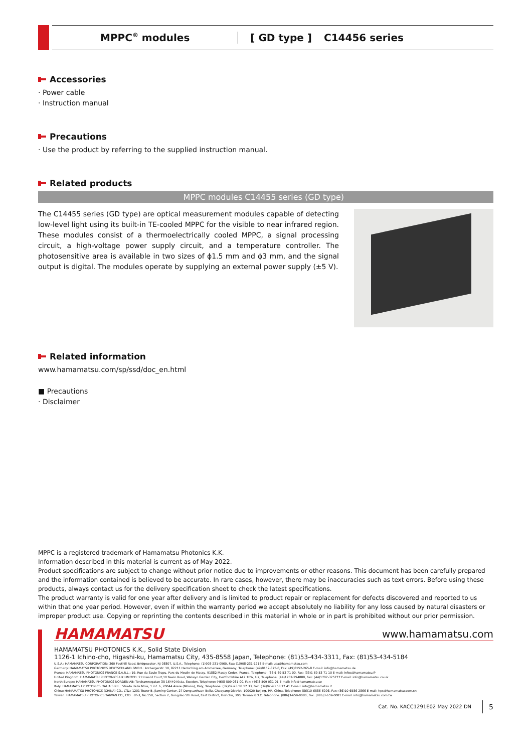MPPC<sup>®</sup> modules [ GD type ] C14456 series
Accessories
· Power cable
· Instruction manual
Precautions
· Use the product by referring to the supplied instruction manual.
Related products
MPPC modules C14455 series (GD type)
The C14455 series (GD type) are optical measurement modules capable of detecting low-level light using its built-in TE-cooled MPPC for the visible to near infrared region. These modules consist of a thermoelectrically cooled MPPC, a signal processing circuit, a high-voltage power supply circuit, and a temperature controller. The photosensitive area is available in two sizes of ϕ1.5 mm and ϕ3 mm, and the signal output is digital. The modules operate by supplying an external power supply (±5 V).
Related information
www.hamamatsu.com/sp/ssd/doc_en.html
■ Precautions
· Disclaimer
MPPC is a registered trademark of Hamamatsu Photonics K.K.
Information described in this material is current as of May 2022.
Product specifications are subject to change without prior notice due to improvements or other reasons. This document has been carefully prepared and the information contained is believed to be accurate. In rare cases, however, there may be inaccuracies such as text errors. Before using these products, always contact us for the delivery specification sheet to check the latest specifications.
The product warranty is valid for one year after delivery and is limited to product repair or replacement for defects discovered and reported to us within that one year period. However, even if within the warranty period we accept absolutely no liability for any loss caused by natural disasters or improper product use. Copying or reprinting the contents described in this material in whole or in part is prohibited without our prior permission.
HAMAMATSU www.hamamatsu.com
HAMAMATSU PHOTONICS K.K., Solid State Division
1126-1 Ichino-cho, Higashi-ku, Hamamatsu City, 435-8558 Japan, Telephone: (81)53-434-3311, Fax: (81)53-434-5184
U.S.A.: HAMAMATSU CORPORATION: 360 Foothill Road, Bridgewater, NJ 08807, U.S.A., Telephone: (1)908-231-0960, Fax: (1)908-231-1218 E-mail: usa@hamamatsu.com
Germany: HAMAMATSU PHOTONICS DEUTSCHLAND GMBH.: Arzbergerstr. 10, 82211 Herrsching am Ammersee, Germany, Telephone: (49)8152-375-0, Fax: (49)8152-265-8 E-mail: info@hamamatsu.de
France: HAMAMATSU PHOTONICS FRANCE S.A.R.L.: 19, Rue du Saule Trapu, Parc du Moulin de Massy, 91882 Massy Cedex, France, Telephone: (33)1 69 53 71 00, Fax: (33)1 69 53 71 10 E-mail: infos@hamamatsu.fr
United Kingdom: HAMAMATSU PHOTONICS UK LIMITED: 2 Howard Court,10 Tewin Road, Welwyn Garden City, Hertfordshire AL7 1BW, UK, Telephone: (44)1707-294888, Fax: (44)1707-325777 E-mail: info@hamamatsu.co.uk
North Europe: HAMAMATSU PHOTONICS NORDEN AB: Torshamnsgatan 35 16440 Kista, Sweden, Telephone: (46)8-509 031 00, Fax: (46)8-509 031 01 E-mail: info@hamamatsu.se
Italy: HAMAMATSU PHOTONICS ITALIA S.R.L.: Strada della Moia, 1 int. 6, 20044 Arese (Milano), Italy, Telephone: (39)02-93 58 17 33, Fax: (39)02-93 58 17 41 E-mail: info@hamamatsu.it
China: HAMAMATSU PHOTONICS (CHINA) CO., LTD.: 1201 Tower B, Jiaming Center, 27 Dongsanhuan Beilu, Chaoyang District, 100020 Beijing, P.R. China, Telephone: (86)10-6586-6006, Fax: (86)10-6586-2866 E-mail: hpc@hamamatsu.com.cn
Taiwan: HAMAMATSU PHOTONICS TAIWAN CO., LTD.: 8F-3, No.158, Section 2, Gongdao 5th Road, East District, Hsinchu, 300, Taiwan R.O.C. Telephone: (886)3-659-0080, Fax: (886)3-659-0081 E-mail: info@hamamatsu.com.tw
Cat. No. KACC1291E02 May 2022 DN 5